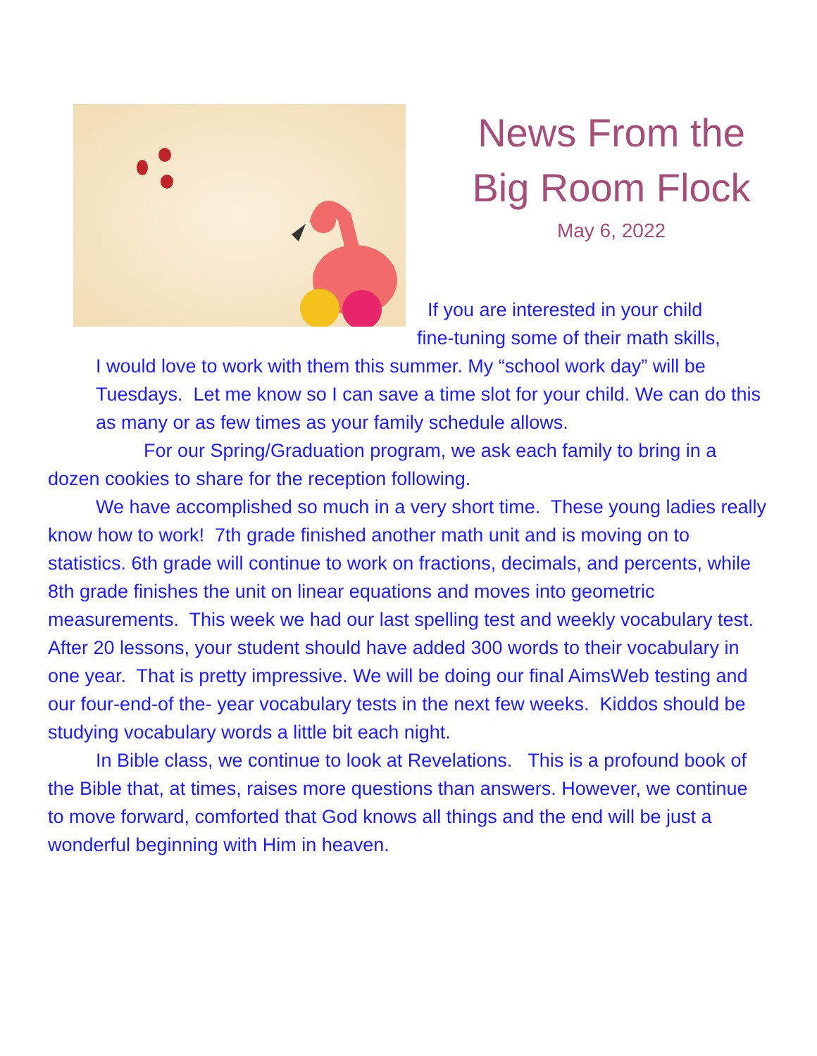News From the
Big Room Flock
May 6, 2022
If you are interested in your child
fine-tuning some of their math skills,
I would love to work with them this summer. My “school work day” will be Tuesdays. Let me know so I can save a time slot for your child. We can do this as many or as few times as your family schedule allows.
For our Spring/Graduation program, we ask each family to bring in a dozen cookies to share for the reception following.
We have accomplished so much in a very short time. These young ladies really know how to work! 7th grade finished another math unit and is moving on to statistics. 6th grade will continue to work on fractions, decimals, and percents, while 8th grade finishes the unit on linear equations and moves into geometric measurements. This week we had our last spelling test and weekly vocabulary test. After 20 lessons, your student should have added 300 words to their vocabulary in one year. That is pretty impressive. We will be doing our final AimsWeb testing and our four-end-of the- year vocabulary tests in the next few weeks. Kiddos should be studying vocabulary words a little bit each night.
In Bible class, we continue to look at Revelations. This is a profound book of the Bible that, at times, raises more questions than answers. However, we continue to move forward, comforted that God knows all things and the end will be just a wonderful beginning with Him in heaven.